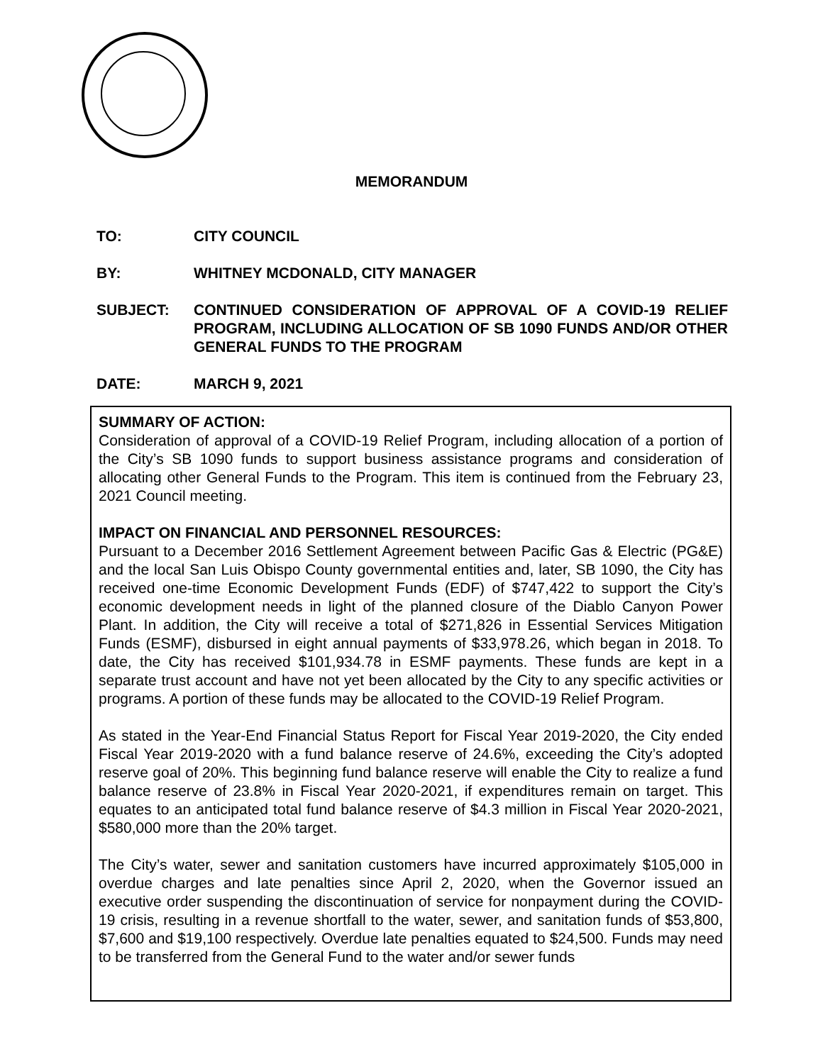MEMORANDUM
TO: CITY COUNCIL
BY: WHITNEY MCDONALD, CITY MANAGER
SUBJECT: CONTINUED CONSIDERATION OF APPROVAL OF A COVID-19 RELIEF PROGRAM, INCLUDING ALLOCATION OF SB 1090 FUNDS AND/OR OTHER GENERAL FUNDS TO THE PROGRAM
DATE: MARCH 9, 2021
SUMMARY OF ACTION:
Consideration of approval of a COVID-19 Relief Program, including allocation of a portion of the City’s SB 1090 funds to support business assistance programs and consideration of allocating other General Funds to the Program. This item is continued from the February 23, 2021 Council meeting.
IMPACT ON FINANCIAL AND PERSONNEL RESOURCES:
Pursuant to a December 2016 Settlement Agreement between Pacific Gas & Electric (PG&E) and the local San Luis Obispo County governmental entities and, later, SB 1090, the City has received one-time Economic Development Funds (EDF) of $747,422 to support the City’s economic development needs in light of the planned closure of the Diablo Canyon Power Plant. In addition, the City will receive a total of $271,826 in Essential Services Mitigation Funds (ESMF), disbursed in eight annual payments of $33,978.26, which began in 2018. To date, the City has received $101,934.78 in ESMF payments. These funds are kept in a separate trust account and have not yet been allocated by the City to any specific activities or programs. A portion of these funds may be allocated to the COVID-19 Relief Program.
As stated in the Year-End Financial Status Report for Fiscal Year 2019-2020, the City ended Fiscal Year 2019-2020 with a fund balance reserve of 24.6%, exceeding the City’s adopted reserve goal of 20%. This beginning fund balance reserve will enable the City to realize a fund balance reserve of 23.8% in Fiscal Year 2020-2021, if expenditures remain on target. This equates to an anticipated total fund balance reserve of $4.3 million in Fiscal Year 2020-2021, $580,000 more than the 20% target.
The City’s water, sewer and sanitation customers have incurred approximately $105,000 in overdue charges and late penalties since April 2, 2020, when the Governor issued an executive order suspending the discontinuation of service for nonpayment during the COVID-19 crisis, resulting in a revenue shortfall to the water, sewer, and sanitation funds of $53,800, $7,600 and $19,100 respectively. Overdue late penalties equated to $24,500. Funds may need to be transferred from the General Fund to the water and/or sewer funds